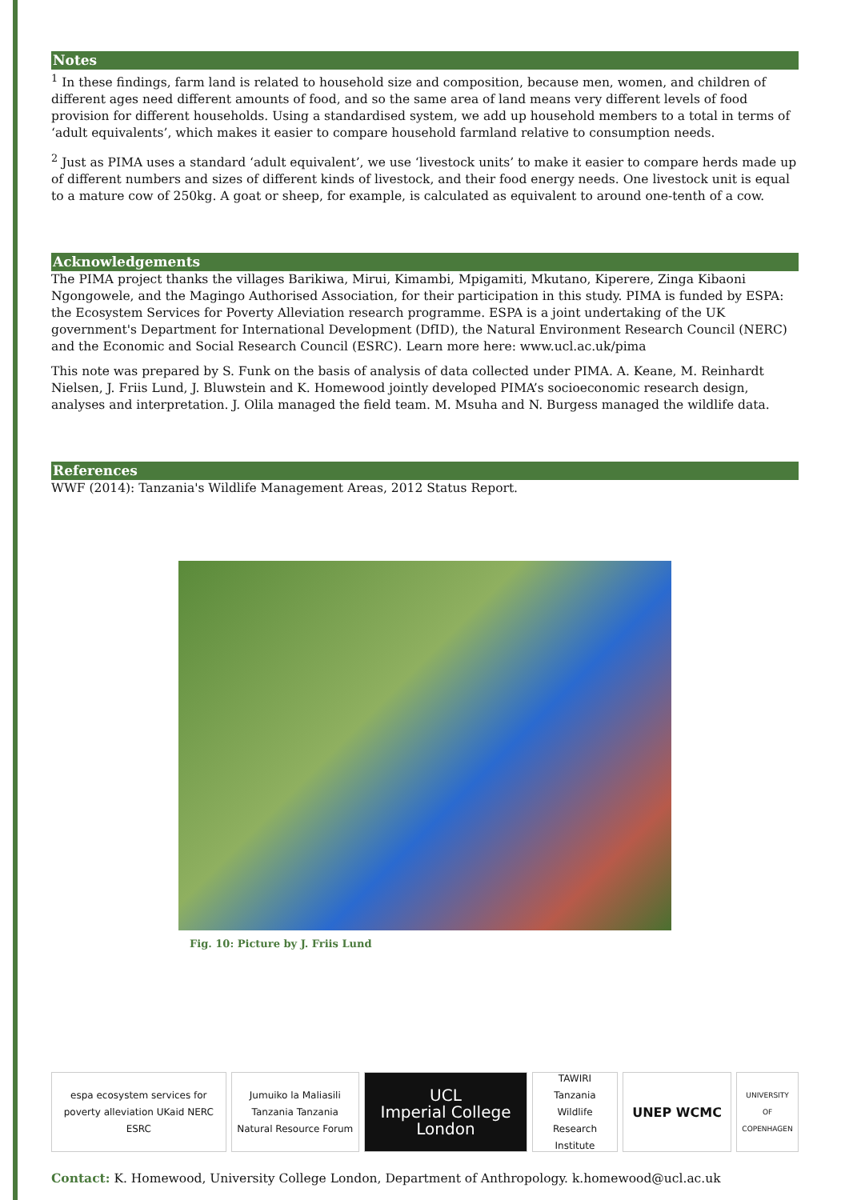Notes
<sup>1</sup> In these findings, farm land is related to household size and composition, because men, women, and children of different ages need different amounts of food, and so the same area of land means very different levels of food provision for different households. Using a standardised system, we add up household members to a total in terms of ‘adult equivalents’, which makes it easier to compare household farmland relative to consumption needs.
<sup>2</sup> Just as PIMA uses a standard ‘adult equivalent’, we use ‘livestock units’ to make it easier to compare herds made up of different numbers and sizes of different kinds of livestock, and their food energy needs. One livestock unit is equal to a mature cow of 250kg. A goat or sheep, for example, is calculated as equivalent to around one-tenth of a cow.
Acknowledgements
The PIMA project thanks the villages Barikiwa, Mirui, Kimambi, Mpigamiti, Mkutano, Kiperere, Zinga Kibaoni Ngongowele, and the Magingo Authorised Association, for their participation in this study. PIMA is funded by ESPA: the Ecosystem Services for Poverty Alleviation research programme. ESPA is a joint undertaking of the UK government's Department for International Development (DfID), the Natural Environment Research Council (NERC) and the Economic and Social Research Council (ESRC). Learn more here: www.ucl.ac.uk/pima
This note was prepared by S. Funk on the basis of analysis of data collected under PIMA. A. Keane, M. Reinhardt Nielsen, J. Friis Lund, J. Bluwstein and K. Homewood jointly developed PIMA’s socioeconomic research design, analyses and interpretation. J. Olila managed the field team. M. Msuha and N. Burgess managed the wildlife data.
References
WWF (2014): Tanzania's Wildlife Management Areas, 2012 Status Report.
Fig. 10: Picture by J. Friis Lund
espa ecosystem services for poverty alleviation UKaid NERC ESRC
Jumuiko la Maliasili Tanzania Tanzania Natural Resource Forum
UCL
Imperial College London
TAWIRI Tanzania Wildlife Research Institute
UNEP WCMC
UNIVERSITY OF COPENHAGEN
Contact: K. Homewood, University College London, Department of Anthropology. k.homewood@ucl.ac.uk